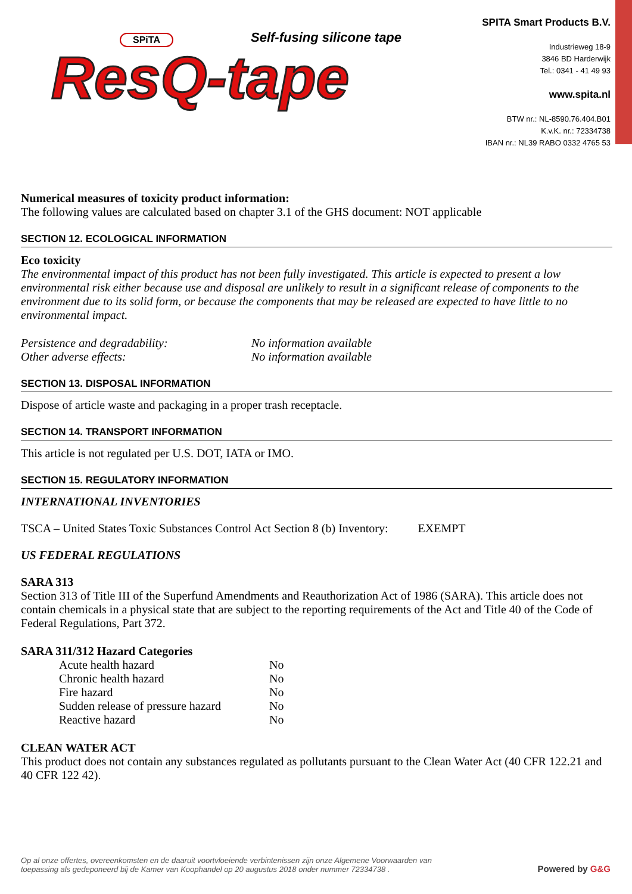SPiTA Self-fusing silicone tape
ResQ-tape
SPITA Smart Products B.V.
Industrieweg 18-9
3846 BD Harderwijk
Tel.: 0341 - 41 49 93
www.spita.nl
BTW nr.: NL-8590.76.404.B01
K.v.K. nr.: 72334738
IBAN nr.: NL39 RABO 0332 4765 53
Numerical measures of toxicity product information:
The following values are calculated based on chapter 3.1 of the GHS document: NOT applicable
SECTION 12. ECOLOGICAL INFORMATION
Eco toxicity
The environmental impact of this product has not been fully investigated. This article is expected to present a low environmental risk either because use and disposal are unlikely to result in a significant release of components to the environment due to its solid form, or because the components that may be released are expected to have little to no environmental impact.
| Persistence and degradability: | No information available |
| Other adverse effects: | No information available |
SECTION 13. DISPOSAL INFORMATION
Dispose of article waste and packaging in a proper trash receptacle.
SECTION 14. TRANSPORT INFORMATION
This article is not regulated per U.S. DOT, IATA or IMO.
SECTION 15. REGULATORY INFORMATION
INTERNATIONAL INVENTORIES
TSCA – United States Toxic Substances Control Act Section 8 (b) Inventory: EXEMPT
US FEDERAL REGULATIONS
SARA 313
Section 313 of Title III of the Superfund Amendments and Reauthorization Act of 1986 (SARA). This article does not contain chemicals in a physical state that are subject to the reporting requirements of the Act and Title 40 of the Code of Federal Regulations, Part 372.
SARA 311/312 Hazard Categories
| Acute health hazard | No |
| Chronic health hazard | No |
| Fire hazard | No |
| Sudden release of pressure hazard | No |
| Reactive hazard | No |
CLEAN WATER ACT
This product does not contain any substances regulated as pollutants pursuant to the Clean Water Act (40 CFR 122.21 and 40 CFR 122 42).
Op al onze offertes, overeenkomsten en de daaruit voortvloeiende verbintenissen zijn onze Algemene Voorwaarden van
toepassing als gedeponeerd bij de Kamer van Koophandel op 20 augustus 2018 onder nummer 72334738 . Powered by G&G